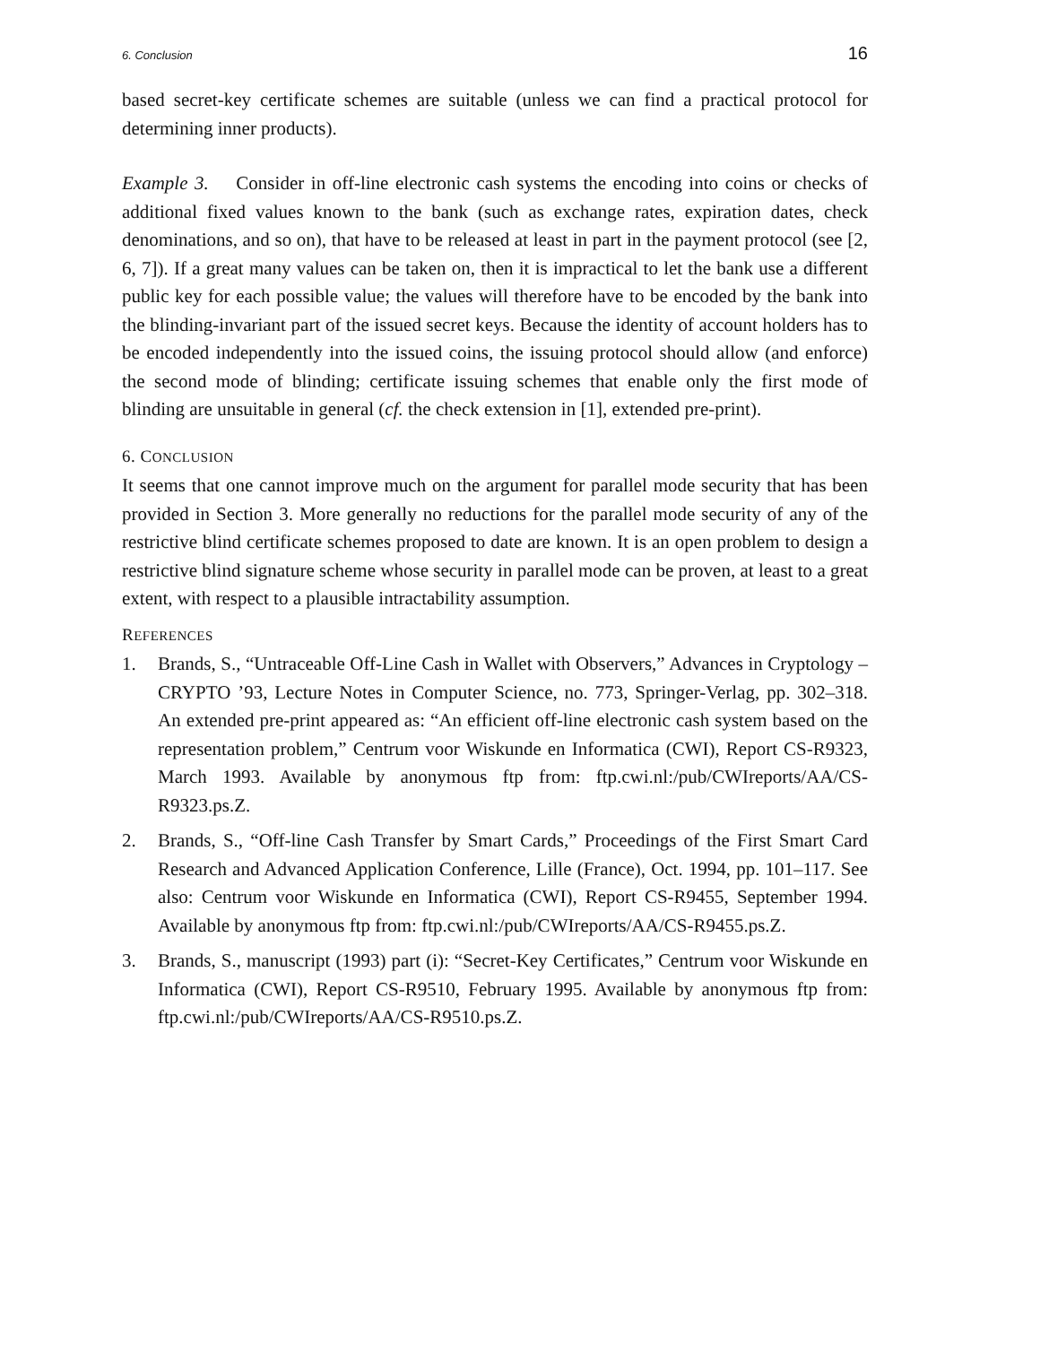6. Conclusion 16
based secret-key certificate schemes are suitable (unless we can find a practical protocol for determining inner products).
Example 3. Consider in off-line electronic cash systems the encoding into coins or checks of additional fixed values known to the bank (such as exchange rates, expiration dates, check denominations, and so on), that have to be released at least in part in the payment protocol (see [2, 6, 7]). If a great many values can be taken on, then it is impractical to let the bank use a different public key for each possible value; the values will therefore have to be encoded by the bank into the blinding-invariant part of the issued secret keys. Because the identity of account holders has to be encoded independently into the issued coins, the issuing protocol should allow (and enforce) the second mode of blinding; certificate issuing schemes that enable only the first mode of blinding are unsuitable in general (cf. the check extension in [1], extended pre-print).
6. CONCLUSION
It seems that one cannot improve much on the argument for parallel mode security that has been provided in Section 3. More generally no reductions for the parallel mode security of any of the restrictive blind certificate schemes proposed to date are known. It is an open problem to design a restrictive blind signature scheme whose security in parallel mode can be proven, at least to a great extent, with respect to a plausible intractability assumption.
REFERENCES
1. Brands, S., “Untraceable Off-Line Cash in Wallet with Observers,” Advances in Cryptology – CRYPTO ’93, Lecture Notes in Computer Science, no. 773, Springer-Verlag, pp. 302–318. An extended pre-print appeared as: “An efficient off-line electronic cash system based on the representation problem,” Centrum voor Wiskunde en Informatica (CWI), Report CS-R9323, March 1993. Available by anonymous ftp from: ftp.cwi.nl:/pub/CWIreports/AA/CS-R9323.ps.Z.
2. Brands, S., “Off-line Cash Transfer by Smart Cards,” Proceedings of the First Smart Card Research and Advanced Application Conference, Lille (France), Oct. 1994, pp. 101–117. See also: Centrum voor Wiskunde en Informatica (CWI), Report CS-R9455, September 1994. Available by anonymous ftp from: ftp.cwi.nl:/pub/CWIreports/AA/CS-R9455.ps.Z.
3. Brands, S., manuscript (1993) part (i): “Secret-Key Certificates,” Centrum voor Wiskunde en Informatica (CWI), Report CS-R9510, February 1995. Available by anonymous ftp from: ftp.cwi.nl:/pub/CWIreports/AA/CS-R9510.ps.Z.